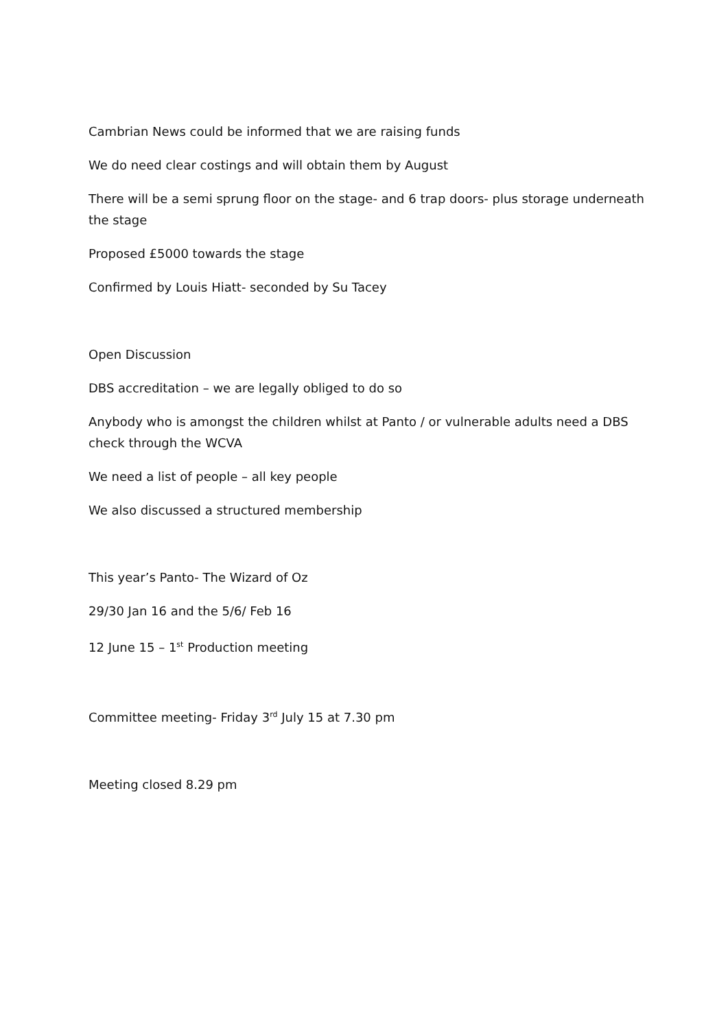Cambrian News could be informed that we are raising funds
We do need clear costings and will obtain them by August
There will be a semi sprung floor on the stage- and 6 trap doors- plus storage underneath the stage
Proposed £5000 towards the stage
Confirmed by Louis Hiatt- seconded by Su Tacey
Open Discussion
DBS accreditation – we are legally obliged to do so
Anybody who is amongst the children whilst at Panto / or vulnerable adults need a DBS check through the WCVA
We need a list of people – all key people
We also discussed a structured membership
This year’s Panto- The Wizard of Oz
29/30 Jan 16 and the 5/6/ Feb 16
12 June 15 – 1<sup>st</sup> Production meeting
Committee meeting- Friday 3<sup>rd</sup> July 15 at 7.30 pm
Meeting closed 8.29 pm